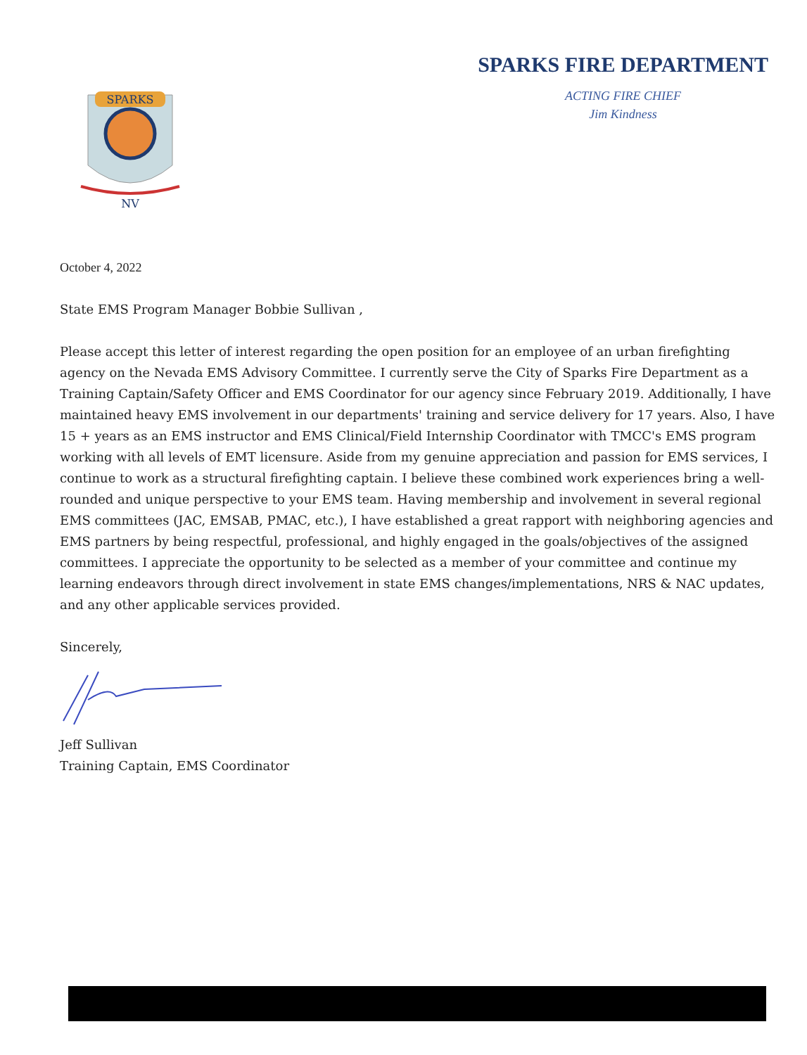SPARKS
NV
SPARKS FIRE DEPARTMENT
ACTING FIRE CHIEF
Jim Kindness
October 4, 2022
State EMS Program Manager Bobbie Sullivan ,
Please accept this letter of interest regarding the open position for an employee of an urban firefighting agency on the Nevada EMS Advisory Committee. I currently serve the City of Sparks Fire Department as a Training Captain/Safety Officer and EMS Coordinator for our agency since February 2019. Additionally, I have maintained heavy EMS involvement in our departments' training and service delivery for 17 years. Also, I have 15 + years as an EMS instructor and EMS Clinical/Field Internship Coordinator with TMCC's EMS program working with all levels of EMT licensure. Aside from my genuine appreciation and passion for EMS services, I continue to work as a structural firefighting captain. I believe these combined work experiences bring a well-rounded and unique perspective to your EMS team. Having membership and involvement in several regional EMS committees (JAC, EMSAB, PMAC, etc.), I have established a great rapport with neighboring agencies and EMS partners by being respectful, professional, and highly engaged in the goals/objectives of the assigned committees. I appreciate the opportunity to be selected as a member of your committee and continue my learning endeavors through direct involvement in state EMS changes/implementations, NRS & NAC updates, and any other applicable services provided.
Sincerely,
Jeff Sullivan
Training Captain, EMS Coordinator